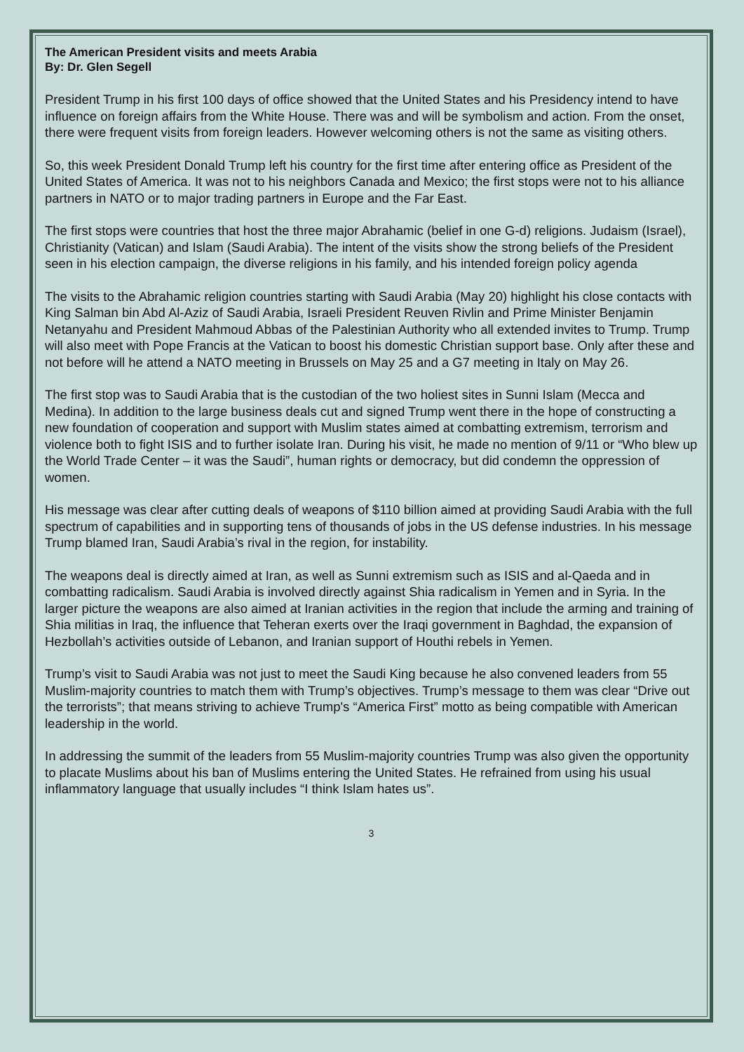The American President visits and meets Arabia
By: Dr. Glen Segell
President Trump in his first 100 days of office showed that the United States and his Presidency intend to have influence on foreign affairs from the White House. There was and will be symbolism and action. From the onset, there were frequent visits from foreign leaders. However welcoming others is not the same as visiting others.
So, this week President Donald Trump left his country for the first time after entering office as President of the United States of America. It was not to his neighbors Canada and Mexico; the first stops were not to his alliance partners in NATO or to major trading partners in Europe and the Far East.
The first stops were countries that host the three major Abrahamic (belief in one G-d) religions. Judaism (Israel), Christianity (Vatican) and Islam (Saudi Arabia). The intent of the visits show the strong beliefs of the President seen in his election campaign, the diverse religions in his family, and his intended foreign policy agenda
The visits to the Abrahamic religion countries starting with Saudi Arabia (May 20) highlight his close contacts with King Salman bin Abd Al-Aziz of Saudi Arabia, Israeli President Reuven Rivlin and Prime Minister Benjamin Netanyahu and President Mahmoud Abbas of the Palestinian Authority who all extended invites to Trump. Trump will also meet with Pope Francis at the Vatican to boost his domestic Christian support base. Only after these and not before will he attend a NATO meeting in Brussels on May 25 and a G7 meeting in Italy on May 26.
The first stop was to Saudi Arabia that is the custodian of the two holiest sites in Sunni Islam (Mecca and Medina). In addition to the large business deals cut and signed Trump went there in the hope of constructing a new foundation of cooperation and support with Muslim states aimed at combatting extremism, terrorism and violence both to fight ISIS and to further isolate Iran. During his visit, he made no mention of 9/11 or “Who blew up the World Trade Center – it was the Saudi”, human rights or democracy, but did condemn the oppression of women.
His message was clear after cutting deals of weapons of $110 billion aimed at providing Saudi Arabia with the full spectrum of capabilities and in supporting tens of thousands of jobs in the US defense industries. In his message Trump blamed Iran, Saudi Arabia’s rival in the region, for instability.
The weapons deal is directly aimed at Iran, as well as Sunni extremism such as ISIS and al-Qaeda and in combatting radicalism. Saudi Arabia is involved directly against Shia radicalism in Yemen and in Syria. In the larger picture the weapons are also aimed at Iranian activities in the region that include the arming and training of Shia militias in Iraq, the influence that Teheran exerts over the Iraqi government in Baghdad, the expansion of Hezbollah’s activities outside of Lebanon, and Iranian support of Houthi rebels in Yemen.
Trump’s visit to Saudi Arabia was not just to meet the Saudi King because he also convened leaders from 55 Muslim-majority countries to match them with Trump’s objectives. Trump’s message to them was clear “Drive out the terrorists”; that means striving to achieve Trump's “America First” motto as being compatible with American leadership in the world.
In addressing the summit of the leaders from 55 Muslim-majority countries Trump was also given the opportunity to placate Muslims about his ban of Muslims entering the United States. He refrained from using his usual inflammatory language that usually includes “I think Islam hates us”.
3